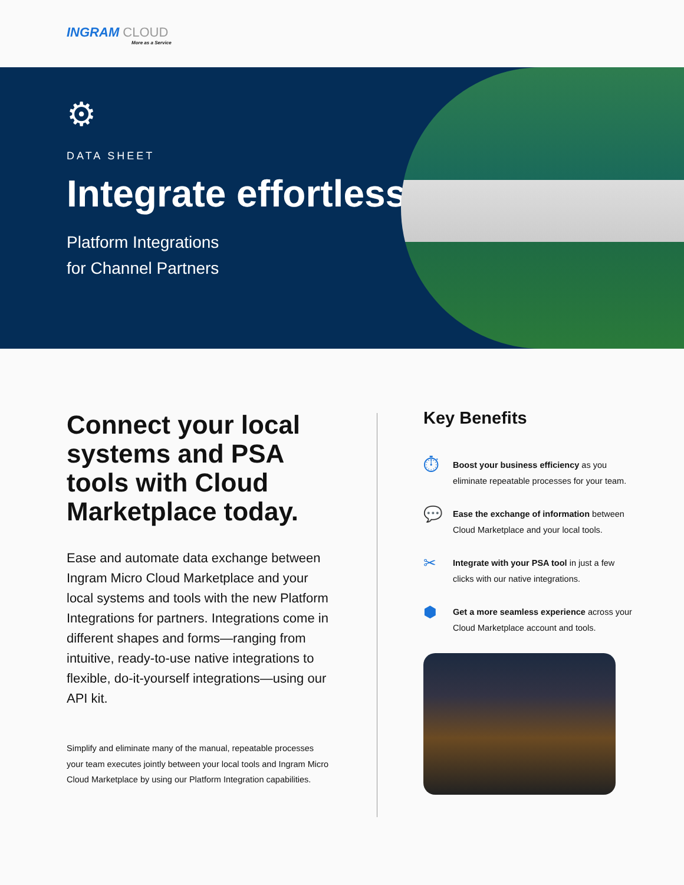INGRAM CLOUD
More as a Service
⚙
DATA SHEET
Integrate effortlessly.
Platform Integrations
for Channel Partners
Connect your local systems and PSA tools with Cloud Marketplace today.
Ease and automate data exchange between Ingram Micro Cloud Marketplace and your local systems and tools with the new Platform Integrations for partners. Integrations come in different shapes and forms—ranging from intuitive, ready-to-use native integrations to flexible, do-it-yourself integrations—using our API kit.
Simplify and eliminate many of the manual, repeatable processes your team executes jointly between your local tools and Ingram Micro Cloud Marketplace by using our Platform Integration capabilities.
Key Benefits
⏱
Boost your business efficiency as you eliminate repeatable processes for your team.
💬
Ease the exchange of information between Cloud Marketplace and your local tools.
✂
Integrate with your PSA tool in just a few clicks with our native integrations.
⬢
Get a more seamless experience across your Cloud Marketplace account and tools.